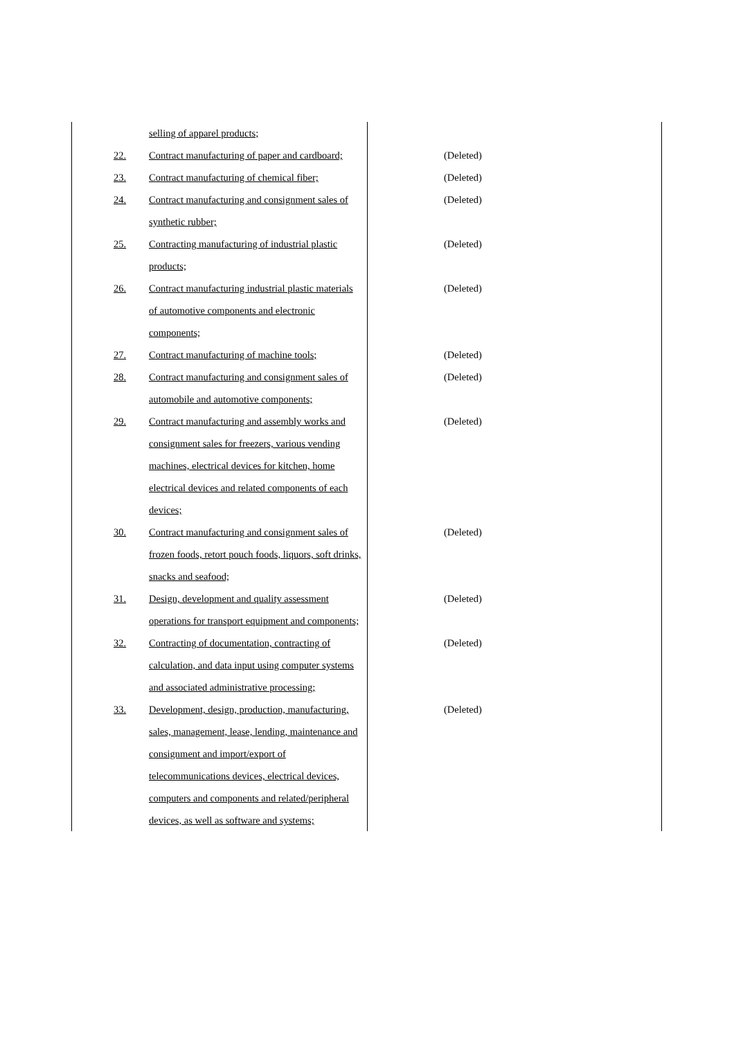| selling of apparel products; | |
| 22. Contract manufacturing of paper and cardboard; | (Deleted) |
| 23. Contract manufacturing of chemical fiber; | (Deleted) |
| 24. Contract manufacturing and consignment sales of synthetic rubber; | (Deleted) |
| 25. Contracting manufacturing of industrial plastic products; | (Deleted) |
| 26. Contract manufacturing industrial plastic materials of automotive components and electronic components; | (Deleted) |
| 27. Contract manufacturing of machine tools; | (Deleted) |
| 28. Contract manufacturing and consignment sales of automobile and automotive components; | (Deleted) |
| 29. Contract manufacturing and assembly works and consignment sales for freezers, various vending machines, electrical devices for kitchen, home electrical devices and related components of each devices; | (Deleted) |
| 30. Contract manufacturing and consignment sales of frozen foods, retort pouch foods, liquors, soft drinks, snacks and seafood; | (Deleted) |
| 31. Design, development and quality assessment operations for transport equipment and components; | (Deleted) |
| 32. Contracting of documentation, contracting of calculation, and data input using computer systems and associated administrative processing; | (Deleted) |
| 33. Development, design, production, manufacturing, sales, management, lease, lending, maintenance and consignment and import/export of telecommunications devices, electrical devices, computers and components and related/peripheral devices, as well as software and systems; | (Deleted) |